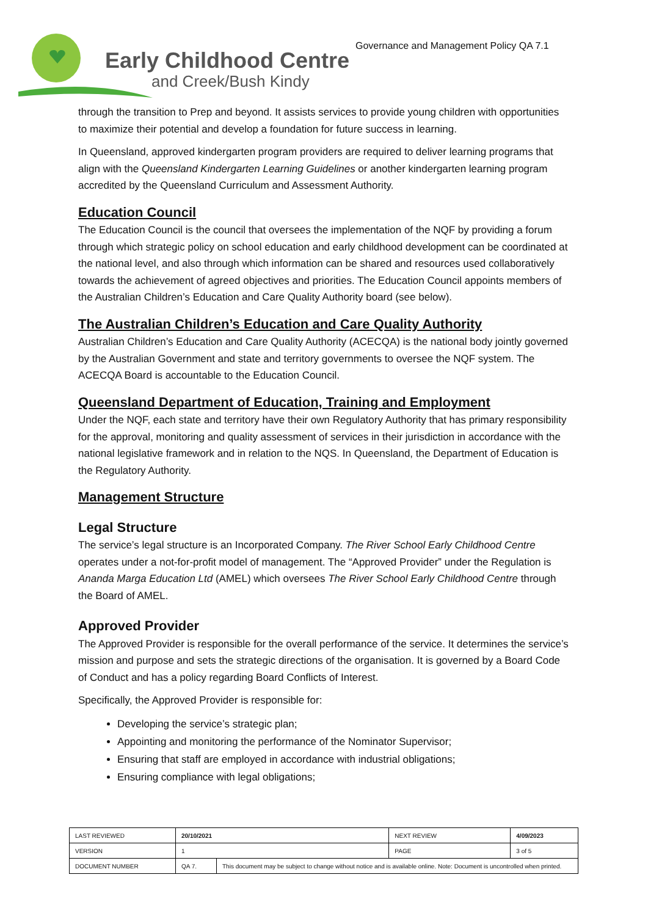Early Childhood Centre
and Creek/Bush Kindy
Governance and Management Policy QA 7.1
through the transition to Prep and beyond. It assists services to provide young children with opportunities to maximize their potential and develop a foundation for future success in learning.
In Queensland, approved kindergarten program providers are required to deliver learning programs that align with the Queensland Kindergarten Learning Guidelines or another kindergarten learning program accredited by the Queensland Curriculum and Assessment Authority.
Education Council
The Education Council is the council that oversees the implementation of the NQF by providing a forum through which strategic policy on school education and early childhood development can be coordinated at the national level, and also through which information can be shared and resources used collaboratively towards the achievement of agreed objectives and priorities. The Education Council appoints members of the Australian Children’s Education and Care Quality Authority board (see below).
The Australian Children’s Education and Care Quality Authority
Australian Children’s Education and Care Quality Authority (ACECQA) is the national body jointly governed by the Australian Government and state and territory governments to oversee the NQF system. The ACECQA Board is accountable to the Education Council.
Queensland Department of Education, Training and Employment
Under the NQF, each state and territory have their own Regulatory Authority that has primary responsibility for the approval, monitoring and quality assessment of services in their jurisdiction in accordance with the national legislative framework and in relation to the NQS. In Queensland, the Department of Education is the Regulatory Authority.
Management Structure
Legal Structure
The service’s legal structure is an Incorporated Company. The River School Early Childhood Centre operates under a not-for-profit model of management. The “Approved Provider” under the Regulation is Ananda Marga Education Ltd (AMEL) which oversees The River School Early Childhood Centre through the Board of AMEL.
Approved Provider
The Approved Provider is responsible for the overall performance of the service. It determines the service’s mission and purpose and sets the strategic directions of the organisation. It is governed by a Board Code of Conduct and has a policy regarding Board Conflicts of Interest.
Specifically, the Approved Provider is responsible for:
Developing the service’s strategic plan;
Appointing and monitoring the performance of the Nominator Supervisor;
Ensuring that staff are employed in accordance with industrial obligations;
Ensuring compliance with legal obligations;
| LAST REVIEWED | 20/10/2021 | | NEXT REVIEW | 4/09/2023 |
| VERSION | 1 | | PAGE | 3 of 5 |
| DOCUMENT NUMBER | QA 7. | This document may be subject to change without notice and is available online. Note: Document is uncontrolled when printed. | | |